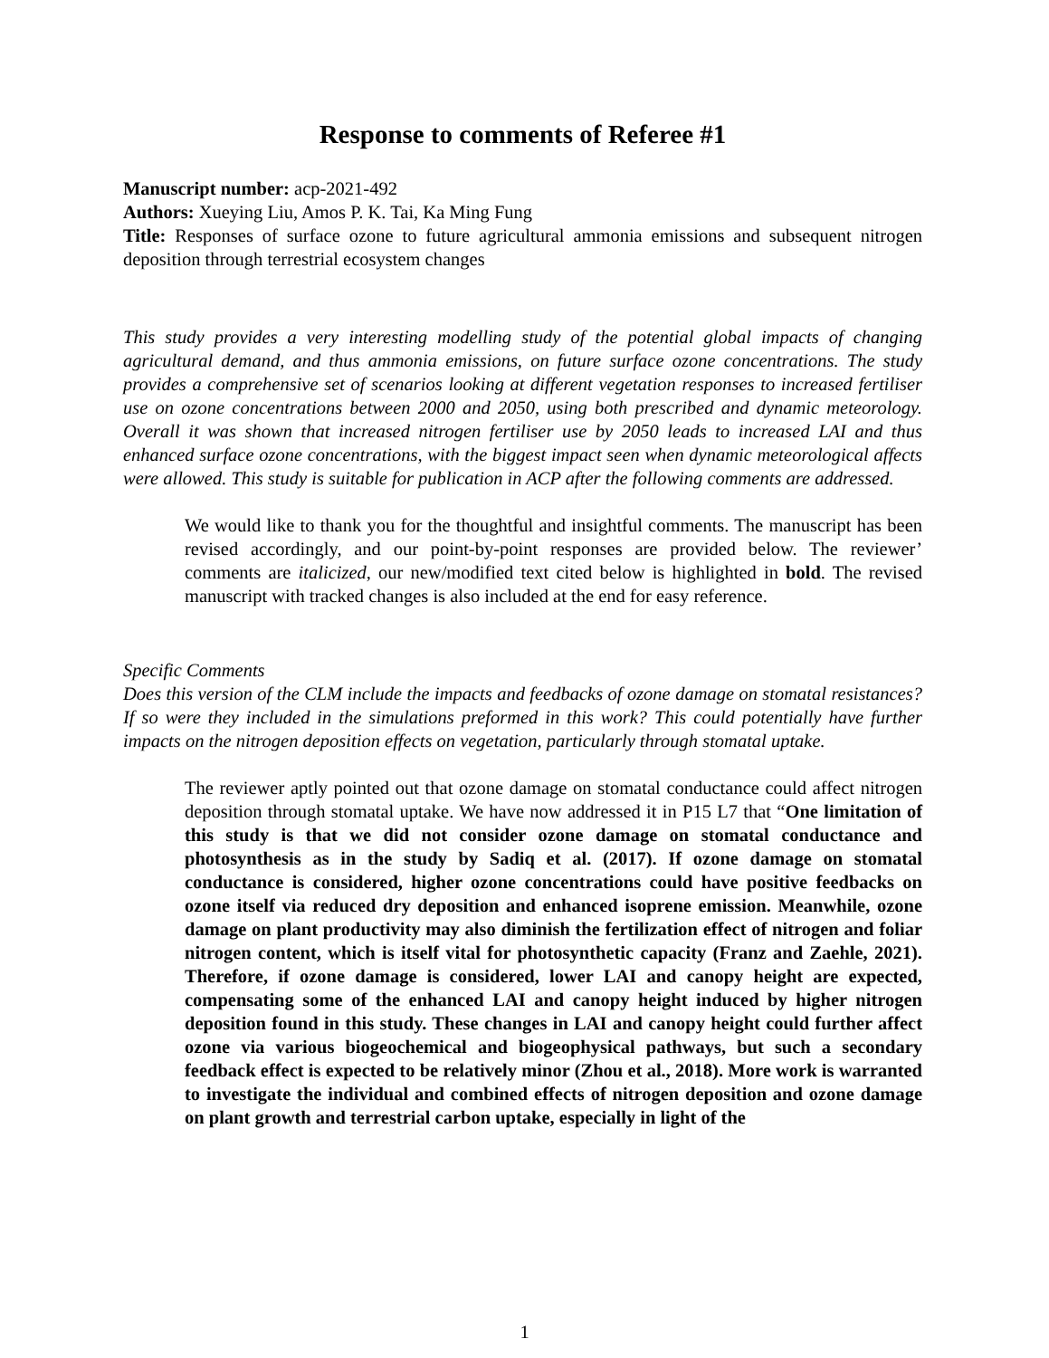Response to comments of Referee #1
Manuscript number: acp-2021-492
Authors: Xueying Liu, Amos P. K. Tai, Ka Ming Fung
Title: Responses of surface ozone to future agricultural ammonia emissions and subsequent nitrogen deposition through terrestrial ecosystem changes
This study provides a very interesting modelling study of the potential global impacts of changing agricultural demand, and thus ammonia emissions, on future surface ozone concentrations. The study provides a comprehensive set of scenarios looking at different vegetation responses to increased fertiliser use on ozone concentrations between 2000 and 2050, using both prescribed and dynamic meteorology. Overall it was shown that increased nitrogen fertiliser use by 2050 leads to increased LAI and thus enhanced surface ozone concentrations, with the biggest impact seen when dynamic meteorological affects were allowed. This study is suitable for publication in ACP after the following comments are addressed.
We would like to thank you for the thoughtful and insightful comments. The manuscript has been revised accordingly, and our point-by-point responses are provided below. The reviewer’ comments are italicized, our new/modified text cited below is highlighted in bold. The revised manuscript with tracked changes is also included at the end for easy reference.
Specific Comments
Does this version of the CLM include the impacts and feedbacks of ozone damage on stomatal resistances? If so were they included in the simulations preformed in this work? This could potentially have further impacts on the nitrogen deposition effects on vegetation, particularly through stomatal uptake.
The reviewer aptly pointed out that ozone damage on stomatal conductance could affect nitrogen deposition through stomatal uptake. We have now addressed it in P15 L7 that “One limitation of this study is that we did not consider ozone damage on stomatal conductance and photosynthesis as in the study by Sadiq et al. (2017). If ozone damage on stomatal conductance is considered, higher ozone concentrations could have positive feedbacks on ozone itself via reduced dry deposition and enhanced isoprene emission. Meanwhile, ozone damage on plant productivity may also diminish the fertilization effect of nitrogen and foliar nitrogen content, which is itself vital for photosynthetic capacity (Franz and Zaehle, 2021). Therefore, if ozone damage is considered, lower LAI and canopy height are expected, compensating some of the enhanced LAI and canopy height induced by higher nitrogen deposition found in this study. These changes in LAI and canopy height could further affect ozone via various biogeochemical and biogeophysical pathways, but such a secondary feedback effect is expected to be relatively minor (Zhou et al., 2018). More work is warranted to investigate the individual and combined effects of nitrogen deposition and ozone damage on plant growth and terrestrial carbon uptake, especially in light of the
1